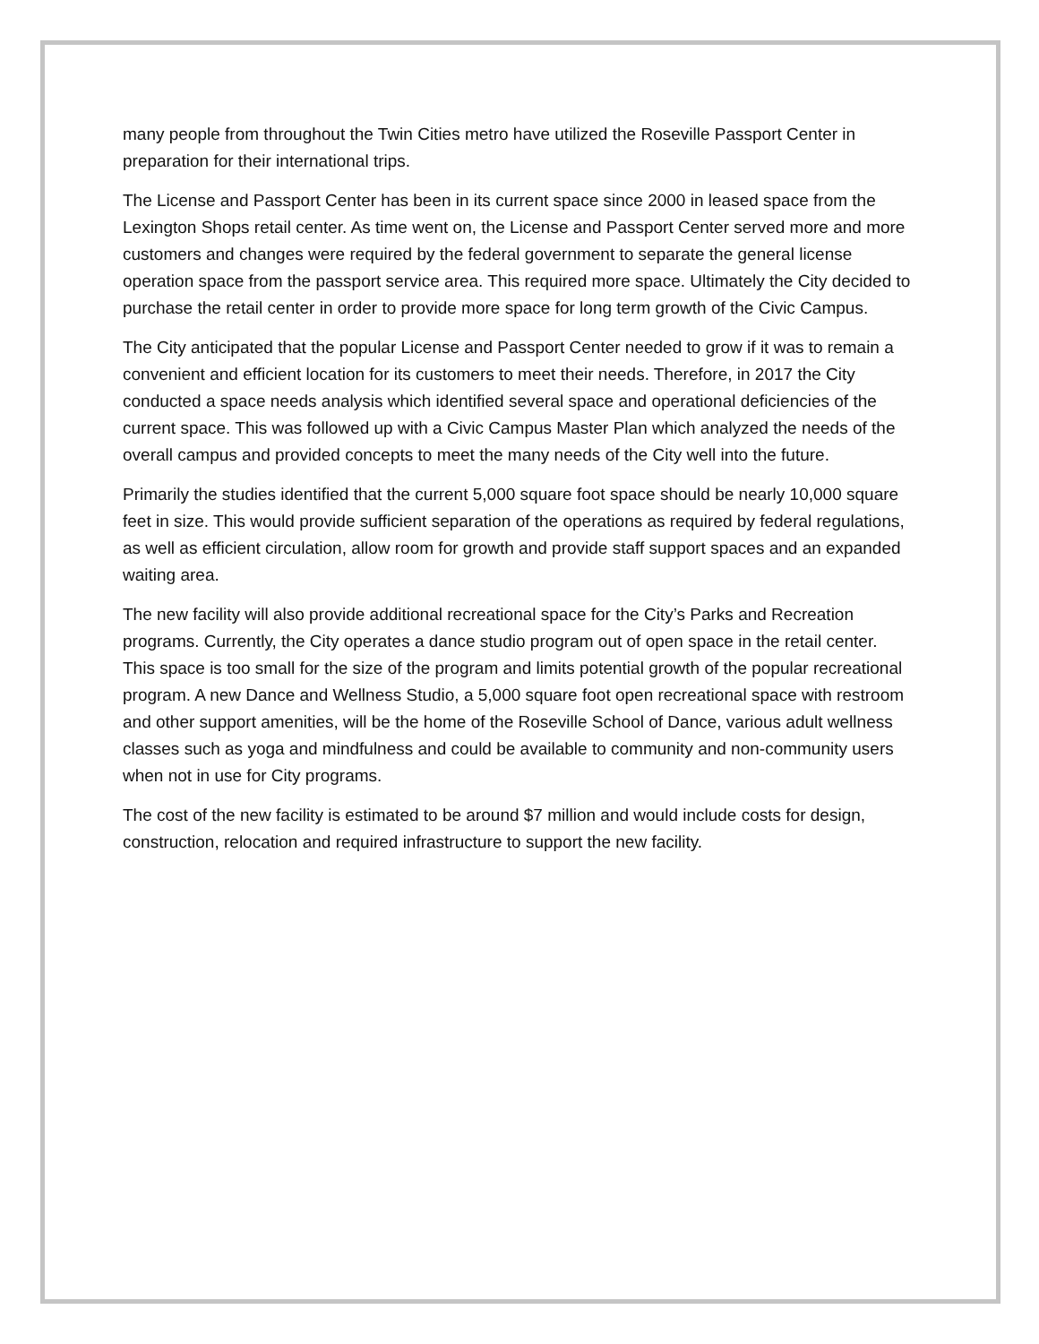many people from throughout the Twin Cities metro have utilized the Roseville Passport Center in preparation for their international trips.
The License and Passport Center has been in its current space since 2000 in leased space from the Lexington Shops retail center. As time went on, the License and Passport Center served more and more customers and changes were required by the federal government to separate the general license operation space from the passport service area. This required more space. Ultimately the City decided to purchase the retail center in order to provide more space for long term growth of the Civic Campus.
The City anticipated that the popular License and Passport Center needed to grow if it was to remain a convenient and efficient location for its customers to meet their needs. Therefore, in 2017 the City conducted a space needs analysis which identified several space and operational deficiencies of the current space. This was followed up with a Civic Campus Master Plan which analyzed the needs of the overall campus and provided concepts to meet the many needs of the City well into the future.
Primarily the studies identified that the current 5,000 square foot space should be nearly 10,000 square feet in size. This would provide sufficient separation of the operations as required by federal regulations, as well as efficient circulation, allow room for growth and provide staff support spaces and an expanded waiting area.
The new facility will also provide additional recreational space for the City’s Parks and Recreation programs. Currently, the City operates a dance studio program out of open space in the retail center. This space is too small for the size of the program and limits potential growth of the popular recreational program. A new Dance and Wellness Studio, a 5,000 square foot open recreational space with restroom and other support amenities, will be the home of the Roseville School of Dance, various adult wellness classes such as yoga and mindfulness and could be available to community and non-community users when not in use for City programs.
The cost of the new facility is estimated to be around $7 million and would include costs for design, construction, relocation and required infrastructure to support the new facility.